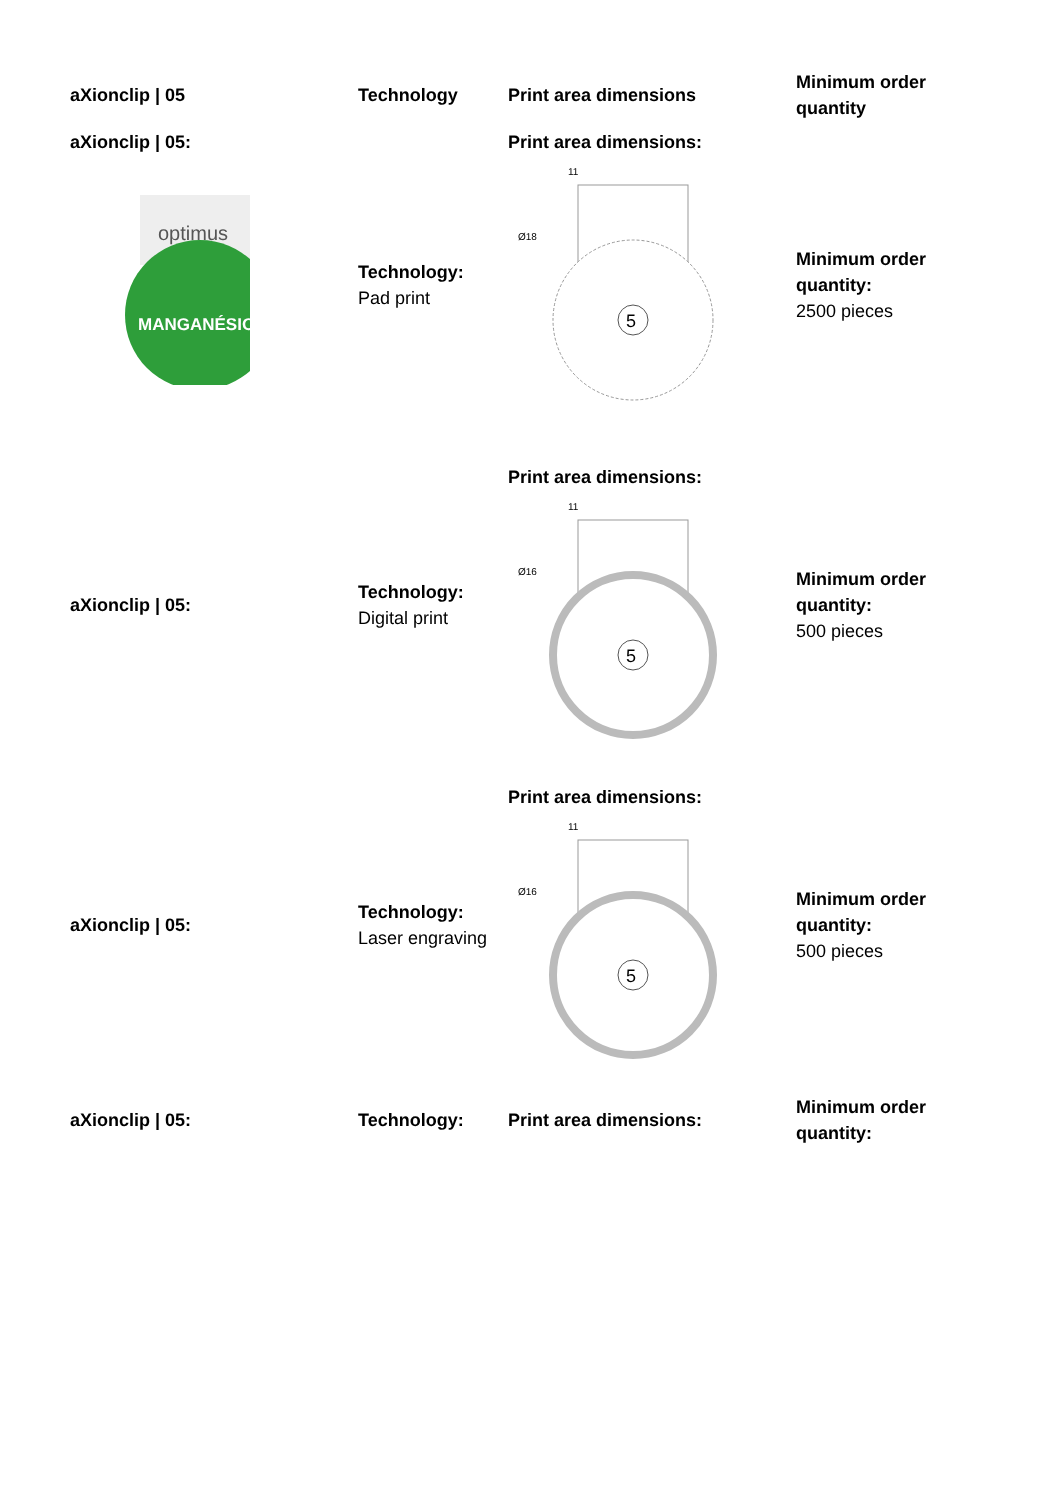| aXionclip / 05 | Technology | Print area dimensions | Minimum order quantity |
| --- | --- | --- | --- |
| aXionclip / 05: optimus MANGANÉSIO | Technology: Pad print | Print area dimensions: 11 Ø18 5 | Minimum order quantity: 2500 pieces |
| aXionclip / 05: | Technology: Digital print | Print area dimensions: 11 Ø16 5 | Minimum order quantity: 500 pieces |
| aXionclip / 05: | Technology: Laser engraving | Print area dimensions: 11 Ø16 5 | Minimum order quantity: 500 pieces |
| aXionclip / 05: | Technology: | Print area dimensions: | Minimum order quantity: |